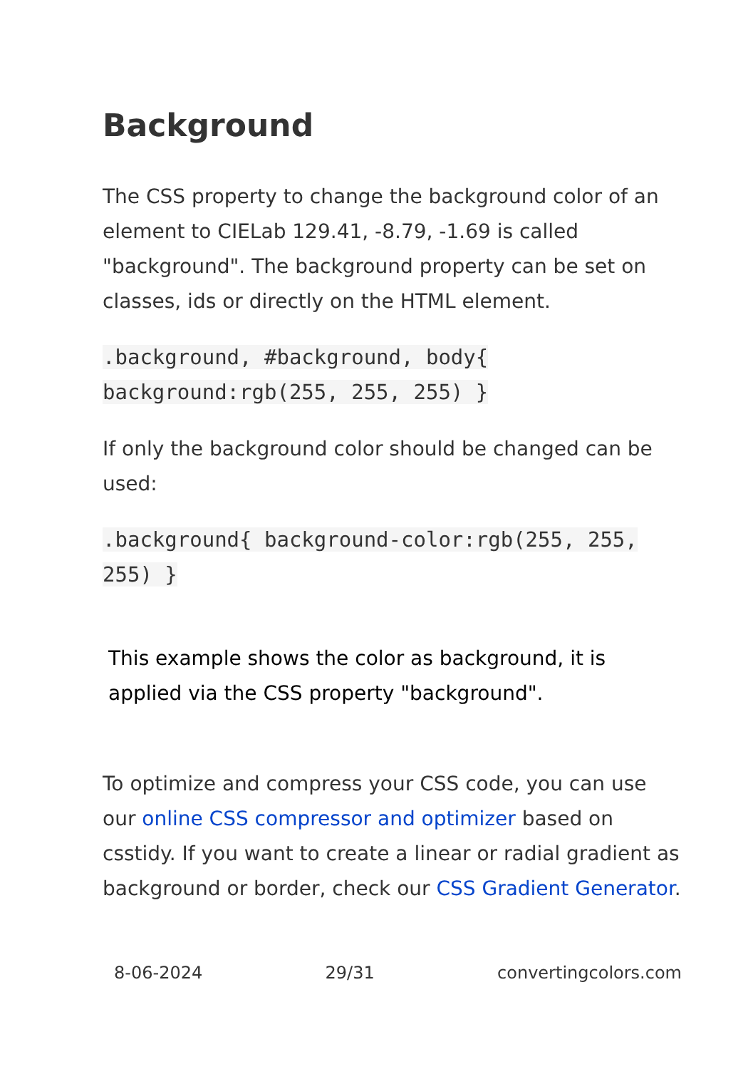Background
The CSS property to change the background color of an element to CIELab 129.41, -8.79, -1.69 is called "background". The background property can be set on classes, ids or directly on the HTML element.
.background, #background, body{ background:rgb(255, 255, 255) }
If only the background color should be changed can be used:
.background{ background-color:rgb(255, 255, 255) }
This example shows the color as background, it is applied via the CSS property "background".
To optimize and compress your CSS code, you can use our online CSS compressor and optimizer based on csstidy. If you want to create a linear or radial gradient as background or border, check our CSS Gradient Generator.
8-06-2024 29/31 convertingcolors.com